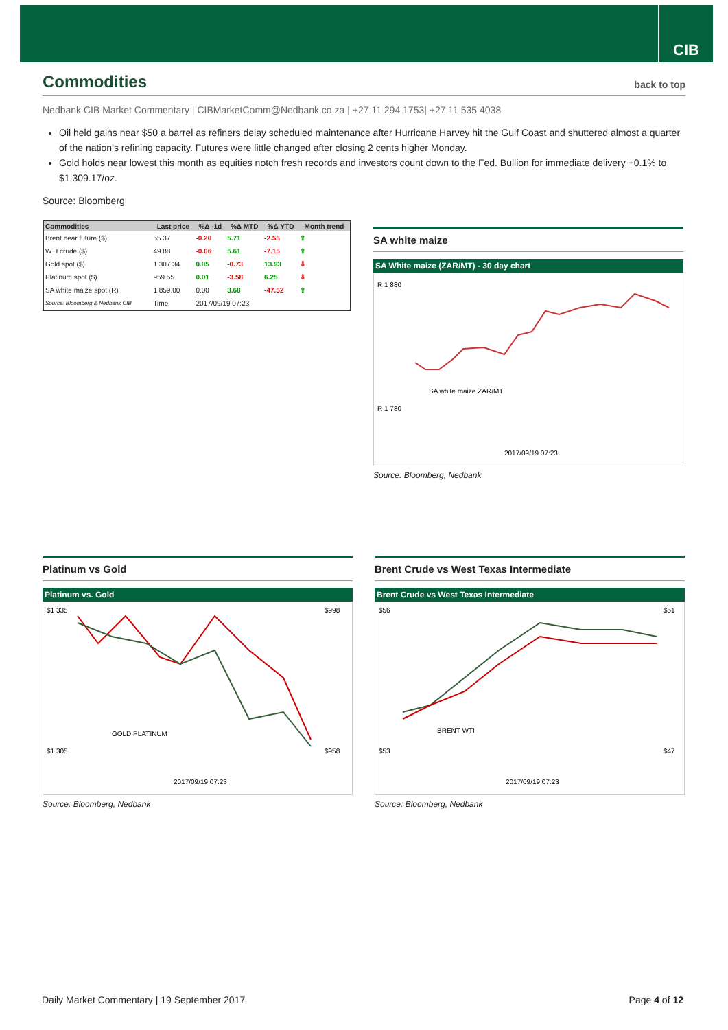CIB
Commodities back to top
Nedbank CIB Market Commentary | CIBMarketComm@Nedbank.co.za | +27 11 294 1753| +27 11 535 4038
Oil held gains near $50 a barrel as refiners delay scheduled maintenance after Hurricane Harvey hit the Gulf Coast and shuttered almost a quarter of the nation’s refining capacity. Futures were little changed after closing 2 cents higher Monday.
Gold holds near lowest this month as equities notch fresh records and investors count down to the Fed. Bullion for immediate delivery +0.1% to $1,309.17/oz.
Source: Bloomberg
| Commodities | Last price | %Δ -1d | %Δ MTD | %Δ YTD | Month trend |
| --- | --- | --- | --- | --- | --- |
| Brent near future ($) | 55.37 | -0.20 | 5.71 | -2.55 | ⇧ |
| WTI crude ($) | 49.88 | -0.06 | 5.61 | -7.15 | ⇧ |
| Gold spot ($) | 1 307.34 | 0.05 | -0.73 | 13.93 | ⇩ |
| Platinum spot ($) | 959.55 | 0.01 | -3.58 | 6.25 | ⇩ |
| SA white maize spot (R) | 1 859.00 | 0.00 | 3.68 | -47.52 | ⇧ |
| Source: Bloomberg & Nedbank CIB | Time | 2017/09/19 07:23 | | | |
SA white maize
SA White maize (ZAR/MT) - 30 day chart
R 1 880
R 1 780
SA white maize ZAR/MT
2017/09/19 07:23
Source: Bloomberg, Nedbank
Platinum vs Gold
Platinum vs. Gold
$1 335
$1 305
$998
$958
GOLD PLATINUM
2017/09/19 07:23
Source: Bloomberg, Nedbank
Brent Crude vs West Texas Intermediate
Brent Crude vs West Texas Intermediate
$56
$53
$51
$47
BRENT WTI
2017/09/19 07:23
Source: Bloomberg, Nedbank
Daily Market Commentary | 19 September 2017 Page 4 of 12